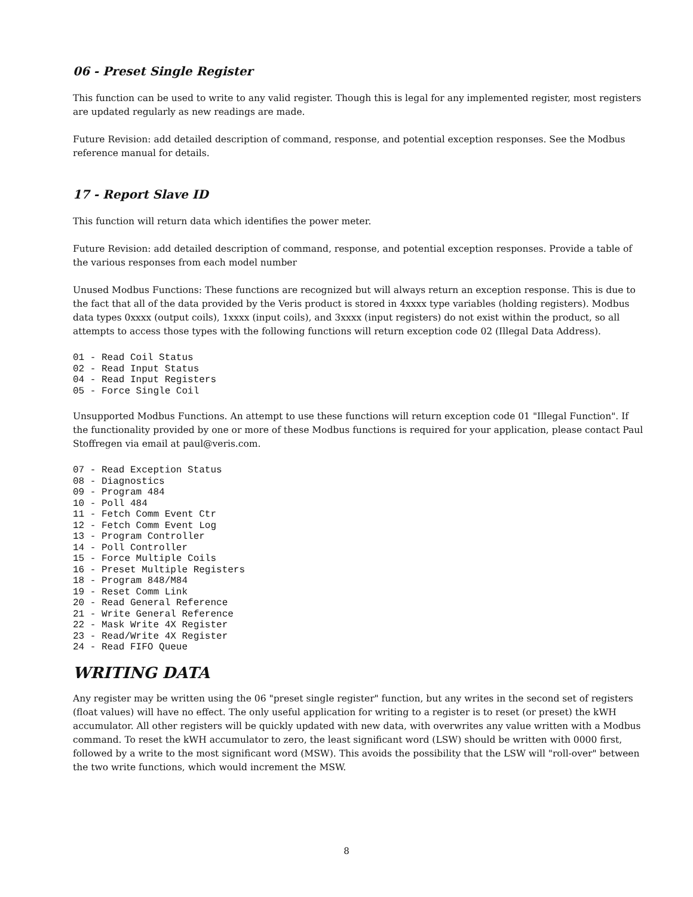06 - Preset Single Register
This function can be used to write to any valid register. Though this is legal for any implemented register, most registers are updated regularly as new readings are made.
Future Revision: add detailed description of command, response, and potential exception responses. See the Modbus reference manual for details.
17 - Report Slave ID
This function will return data which identifies the power meter.
Future Revision: add detailed description of command, response, and potential exception responses. Provide a table of the various responses from each model number
Unused Modbus Functions: These functions are recognized but will always return an exception response. This is due to the fact that all of the data provided by the Veris product is stored in 4xxxx type variables (holding registers). Modbus data types 0xxxx (output coils), 1xxxx (input coils), and 3xxxx (input registers) do not exist within the product, so all attempts to access those types with the following functions will return exception code 02 (Illegal Data Address).
01 - Read Coil Status
02 - Read Input Status
04 - Read Input Registers
05 - Force Single Coil
Unsupported Modbus Functions. An attempt to use these functions will return exception code 01 "Illegal Function". If the functionality provided by one or more of these Modbus functions is required for your application, please contact Paul Stoffregen via email at paul@veris.com.
07 - Read Exception Status
08 - Diagnostics
09 - Program 484
10 - Poll 484
11 - Fetch Comm Event Ctr
12 - Fetch Comm Event Log
13 - Program Controller
14 - Poll Controller
15 - Force Multiple Coils
16 - Preset Multiple Registers
18 - Program 848/M84
19 - Reset Comm Link
20 - Read General Reference
21 - Write General Reference
22 - Mask Write 4X Register
23 - Read/Write 4X Register
24 - Read FIFO Queue
WRITING DATA
Any register may be written using the 06 "preset single register" function, but any writes in the second set of registers (float values) will have no effect. The only useful application for writing to a register is to reset (or preset) the kWH accumulator. All other registers will be quickly updated with new data, with overwrites any value written with a Modbus command. To reset the kWH accumulator to zero, the least significant word (LSW) should be written with 0000 first, followed by a write to the most significant word (MSW). This avoids the possibility that the LSW will "roll-over" between the two write functions, which would increment the MSW.
8